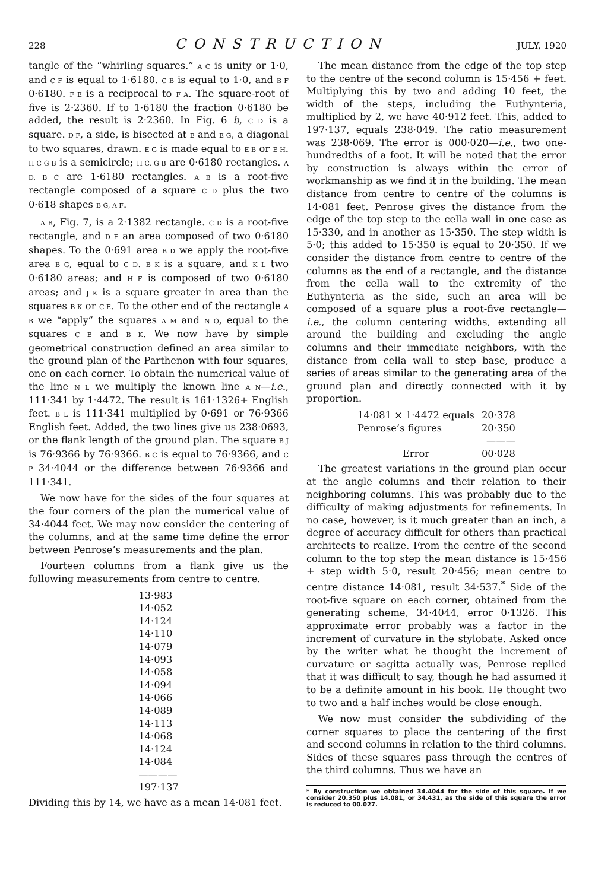228
CONSTRUCTION
JULY, 1920
tangle of the “whirling squares.” A C is unity or 1·0, and C F is equal to 1·6180. C B is equal to 1·0, and B F 0·6180. F E is a reciprocal to F A. The square-root of five is 2·2360. If to 1·6180 the fraction 0·6180 be added, the result is 2·2360. In Fig. 6 b, C D is a square. D F, a side, is bisected at E and E G, a diagonal to two squares, drawn. E G is made equal to E B or E H. H C G B is a semicircle; H C, G B are 0·6180 rectangles. A D, B C are 1·6180 rectangles. A B is a root-five rectangle composed of a square C D plus the two 0·618 shapes B G, A F.
A B, Fig. 7, is a 2·1382 rectangle. C D is a root-five rectangle, and D F an area composed of two 0·6180 shapes. To the 0·691 area B D we apply the root-five area B G, equal to C D. B K is a square, and K L two 0·6180 areas; and H F is composed of two 0·6180 areas; and J K is a square greater in area than the squares B K or C E. To the other end of the rectangle A B we “apply” the squares A M and N O, equal to the squares C E and B K. We now have by simple geometrical construction defined an area similar to the ground plan of the Parthenon with four squares, one on each corner. To obtain the numerical value of the line N L we multiply the known line A N—i.e., 111·341 by 1·4472. The result is 161·1326+ English feet. B L is 111·341 multiplied by 0·691 or 76·9366 English feet. Added, the two lines give us 238·0693, or the flank length of the ground plan. The square B J is 76·9366 by 76·9366. B C is equal to 76·9366, and C P 34·4044 or the difference between 76·9366 and 111·341.
We now have for the sides of the four squares at the four corners of the plan the numerical value of 34·4044 feet. We may now consider the centering of the columns, and at the same time define the error between Penrose’s measurements and the plan.
Fourteen columns from a flank give us the following measurements from centre to centre.
| 13·983 |
| 14·052 |
| 14·124 |
| 14·110 |
| 14·079 |
| 14·093 |
| 14·058 |
| 14·094 |
| 14·066 |
| 14·089 |
| 14·113 |
| 14·068 |
| 14·124 |
| 14·084 |
| ———— |
| 197·137 |
Dividing this by 14, we have as a mean 14·081 feet.
The mean distance from the edge of the top step to the centre of the second column is 15·456 + feet. Multiplying this by two and adding 10 feet, the width of the steps, including the Euthynteria, multiplied by 2, we have 40·912 feet. This, added to 197·137, equals 238·049. The ratio measurement was 238·069. The error is 000·020—i.e., two one-hundredths of a foot. It will be noted that the error by construction is always within the error of workmanship as we find it in the building. The mean distance from centre to centre of the columns is 14·081 feet. Penrose gives the distance from the edge of the top step to the cella wall in one case as 15·330, and in another as 15·350. The step width is 5·0; this added to 15·350 is equal to 20·350. If we consider the distance from centre to centre of the columns as the end of a rectangle, and the distance from the cella wall to the extremity of the Euthynteria as the side, such an area will be composed of a square plus a root-five rectangle—i.e., the column centering widths, extending all around the building and excluding the angle columns and their immediate neighbors, with the distance from cella wall to step base, produce a series of areas similar to the generating area of the ground plan and directly connected with it by proportion.
| 14·081 × 1·4472 equals | 20·378 |
| Penrose’s figures | 20·350 |
| | ——— |
| Error | 00·028 |
The greatest variations in the ground plan occur at the angle columns and their relation to their neighboring columns. This was probably due to the difficulty of making adjustments for refinements. In no case, however, is it much greater than an inch, a degree of accuracy difficult for others than practical architects to realize. From the centre of the second column to the top step the mean distance is 15·456 + step width 5·0, result 20·456; mean centre to centre distance 14·081, result 34·537.<sup>*</sup> Side of the root-five square on each corner, obtained from the generating scheme, 34·4044, error 0·1326. This approximate error probably was a factor in the increment of curvature in the stylobate. Asked once by the writer what he thought the increment of curvature or sagitta actually was, Penrose replied that it was difficult to say, though he had assumed it to be a definite amount in his book. He thought two to two and a half inches would be close enough.
We now must consider the subdividing of the corner squares to place the centering of the first and second columns in relation to the third columns. Sides of these squares pass through the centres of the third columns. Thus we have an
* By construction we obtained 34.4044 for the side of this square. If we consider 20.350 plus 14.081, or 34.431, as the side of this square the error is reduced to 00.027.